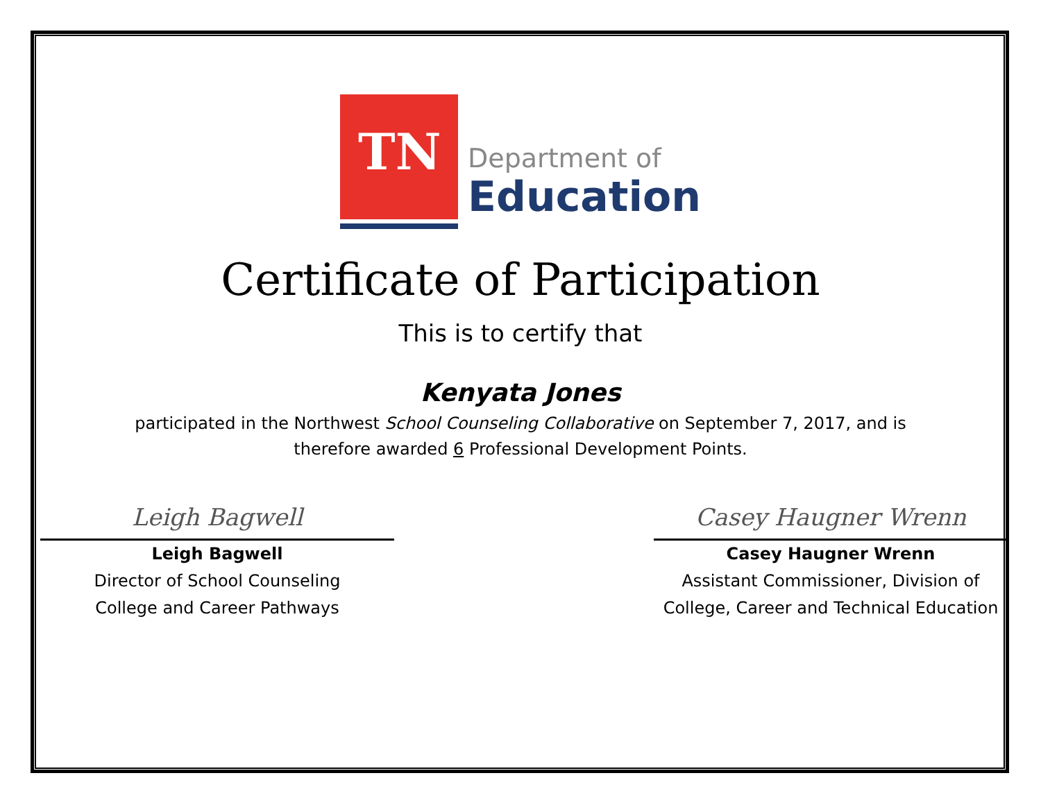TN
Department of
Education
Certificate of Participation
This is to certify that
Kenyata Jones
participated in the Northwest School Counseling Collaborative on September 7, 2017, and is
therefore awarded 6 Professional Development Points.
Leigh Bagwell
Leigh Bagwell
Director of School Counseling
College and Career Pathways
Casey Haugner Wrenn
Casey Haugner Wrenn
Assistant Commissioner, Division of
College, Career and Technical Education